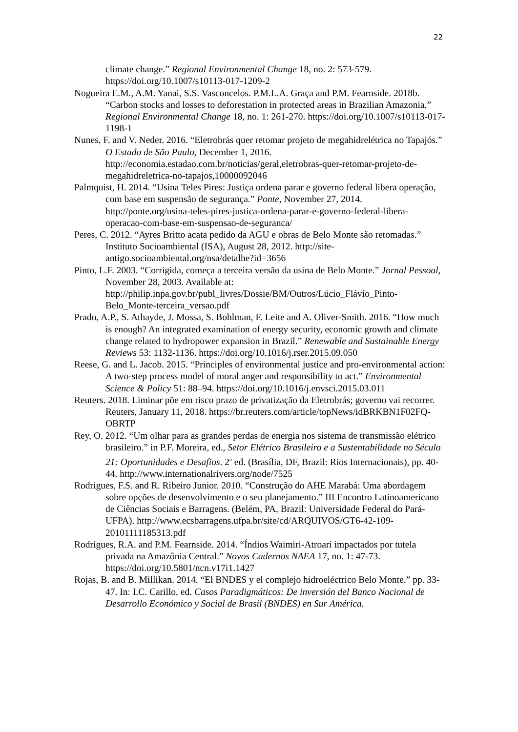22
climate change.” Regional Environmental Change 18, no. 2: 573-579. https://doi.org/10.1007/s10113-017-1209-2
Nogueira E.M., A.M. Yanai, S.S. Vasconcelos. P.M.L.A. Graça and P.M. Fearnside. 2018b. “Carbon stocks and losses to deforestation in protected areas in Brazilian Amazonia.” Regional Environmental Change 18, no. 1: 261-270. https://doi.org/10.1007/s10113-017-1198-1
Nunes, F. and V. Neder. 2016. “Eletrobrás quer retomar projeto de megahidrelétrica no Tapajós.” O Estado de São Paulo, December 1, 2016. http://economia.estadao.com.br/noticias/geral,eletrobras-quer-retomar-projeto-de-megahidreletrica-no-tapajos,10000092046
Palmquist, H. 2014. “Usina Teles Pires: Justiça ordena parar e governo federal libera operação, com base em suspensão de segurança.” Ponte, November 27, 2014. http://ponte.org/usina-teles-pires-justica-ordena-parar-e-governo-federal-libera-operacao-com-base-em-suspensao-de-seguranca/
Peres, C. 2012. “Ayres Britto acata pedido da AGU e obras de Belo Monte são retomadas.” Instituto Socioambiental (ISA), August 28, 2012. http://site-antigo.socioambiental.org/nsa/detalhe?id=3656
Pinto, L.F. 2003. “Corrigida, começa a terceira versão da usina de Belo Monte.” Jornal Pessoal, November 28, 2003. Available at: http://philip.inpa.gov.br/publ_livres/Dossie/BM/Outros/Lúcio_Flávio_Pinto-Belo_Monte-terceira_versao.pdf
Prado, A.P., S. Athayde, J. Mossa, S. Bohlman, F. Leite and A. Oliver-Smith. 2016. “How much is enough? An integrated examination of energy security, economic growth and climate change related to hydropower expansion in Brazil.” Renewable and Sustainable Energy Reviews 53: 1132-1136. https://doi.org/10.1016/j.rser.2015.09.050
Reese, G. and L. Jacob. 2015. “Principles of environmental justice and pro-environmental action: A two-step process model of moral anger and responsibility to act.” Environmental Science & Policy 51: 88–94. https://doi.org/10.1016/j.envsci.2015.03.011
Reuters. 2018. Liminar põe em risco prazo de privatização da Eletrobrás; governo vai recorrer. Reuters, January 11, 2018. https://br.reuters.com/article/topNews/idBRKBN1F02FQ-OBRTP
Rey, O. 2012. “Um olhar para as grandes perdas de energia nos sistema de transmissão elétrico brasileiro.” in P.F. Moreira, ed., Setor Elétrico Brasileiro e a Sustentabilidade no Século 21: Oportunidades e Desafios. 2<sup>a</sup> ed. (Brasília, DF, Brazil: Rios Internacionais), pp. 40-44. http://www.internationalrivers.org/node/7525
Rodrigues, F.S. and R. Ribeiro Junior. 2010. “Construção do AHE Marabá: Uma abordagem sobre opções de desenvolvimento e o seu planejamento.” III Encontro Latinoamericano de Ciências Sociais e Barragens. (Belém, PA, Brazil: Universidade Federal do Pará-UFPA). http://www.ecsbarragens.ufpa.br/site/cd/ARQUIVOS/GT6-42-109-20101111185313.pdf
Rodrigues, R.A. and P.M. Fearnside. 2014. “Índios Waimiri-Atroari impactados por tutela privada na Amazônia Central.” Novos Cadernos NAEA 17, no. 1: 47-73. https://doi.org/10.5801/ncn.v17i1.1427
Rojas, B. and B. Millikan. 2014. “El BNDES y el complejo hidroeléctrico Belo Monte.” pp. 33-47. In: I.C. Carillo, ed. Casos Paradigmáticos: De inversión del Banco Nacional de Desarrollo Económico y Social de Brasil (BNDES) en Sur América.